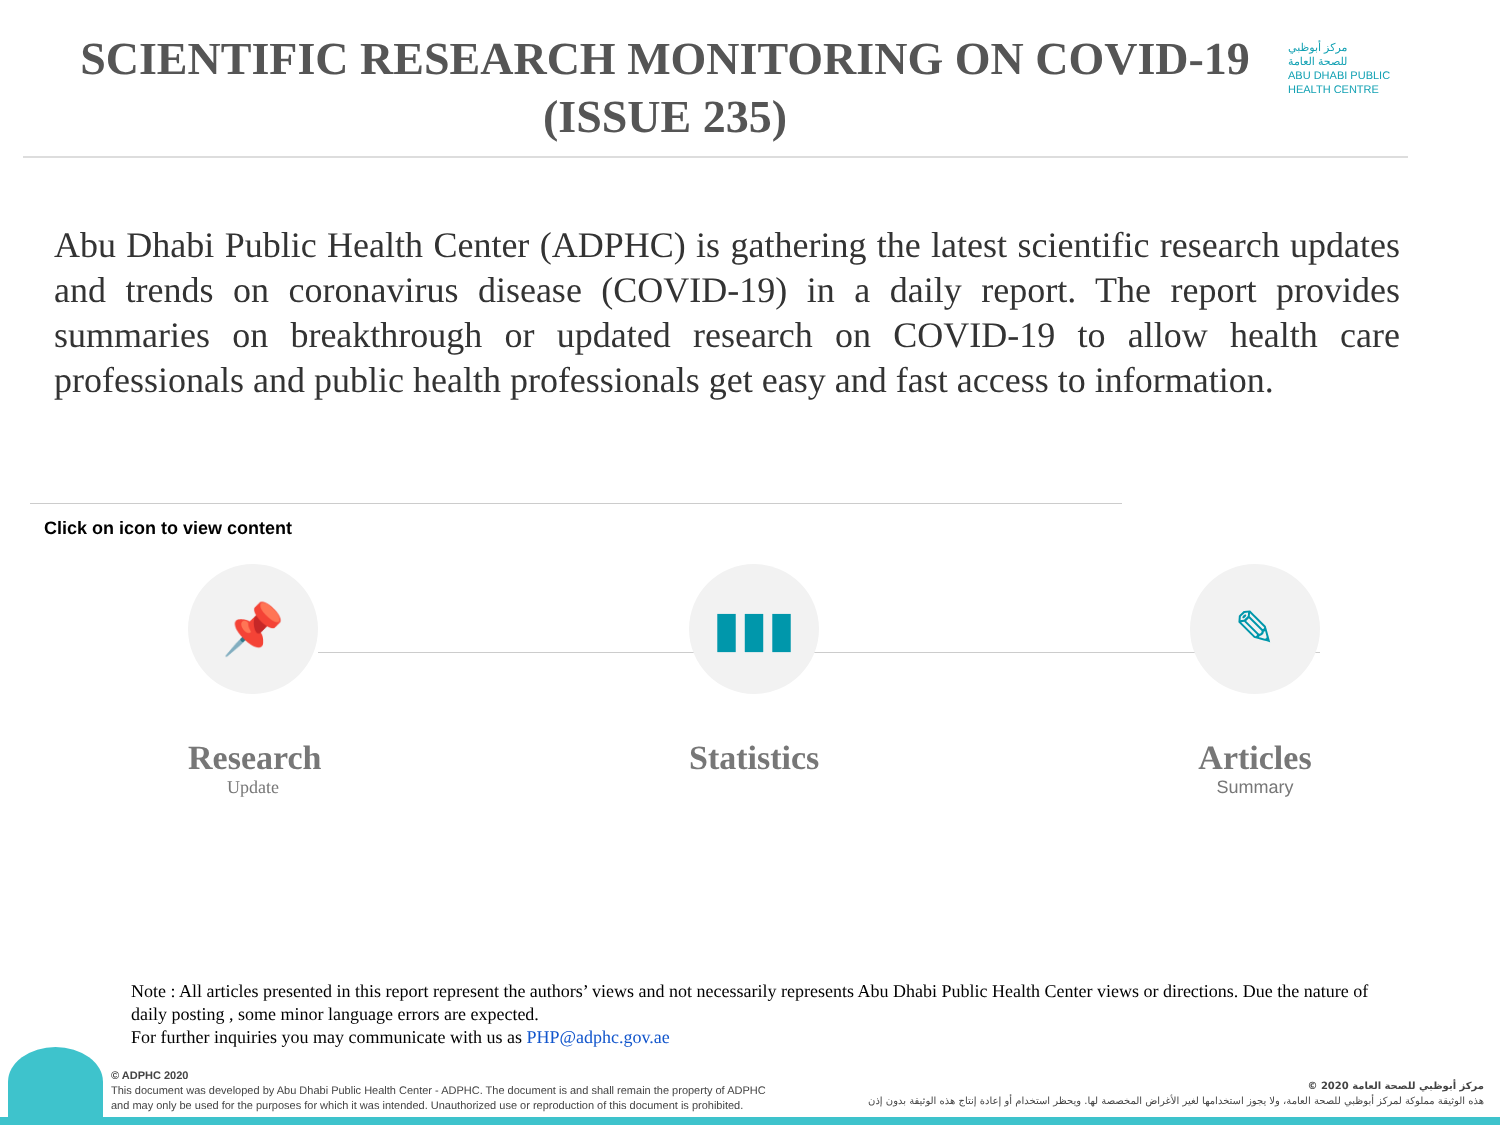SCIENTIFIC RESEARCH MONITORING ON COVID-19
(ISSUE 235)
مركز أبوظبي
للصحة العامة
ABU DHABI PUBLIC
HEALTH CENTRE
Abu Dhabi Public Health Center (ADPHC) is gathering the latest scientific research updates and trends on coronavirus disease (COVID-19) in a daily report. The report provides summaries on breakthrough or updated research on COVID-19 to allow health care professionals and public health professionals get easy and fast access to information.
Click on icon to view content
📌
Research
Update
▮▮▮
Statistics
✎
Articles
Summary
Note : All articles presented in this report represent the authors’ views and not necessarily represents Abu Dhabi Public Health Center views or directions. Due the nature of daily posting , some minor language errors are expected.
For further inquiries you may communicate with us as PHP@adphc.gov.ae
© ADPHC 2020
This document was developed by Abu Dhabi Public Health Center - ADPHC. The document is and shall remain the property of ADPHC
and may only be used for the purposes for which it was intended. Unauthorized use or reproduction of this document is prohibited.
مركز أبوظبي للصحة العامة 2020 ©
هذه الوثيقة مملوكة لمركز أبوظبي للصحة العامة، ولا يجوز استخدامها لغير الأغراض المخصصة لها. ويحظر استخدام أو إعادة إنتاج هذه الوثيقة بدون إذن